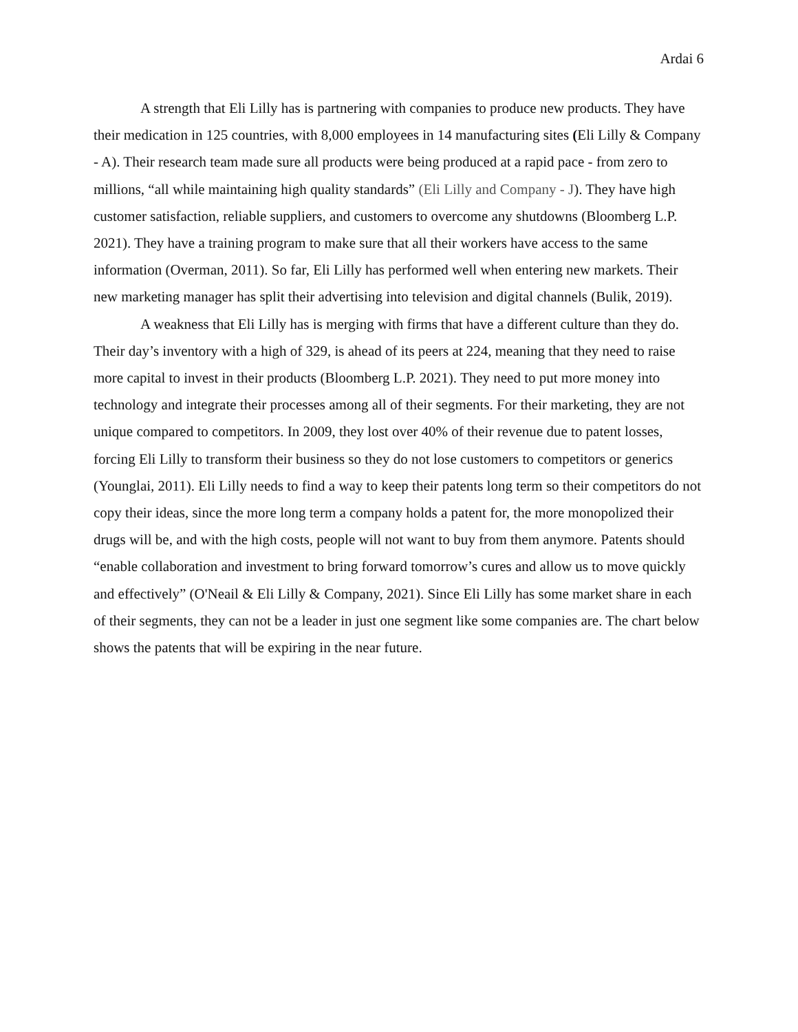Ardai 6
A strength that Eli Lilly has is partnering with companies to produce new products. They have their medication in 125 countries, with 8,000 employees in 14 manufacturing sites (Eli Lilly & Company - A). Their research team made sure all products were being produced at a rapid pace - from zero to millions, “all while maintaining high quality standards” (Eli Lilly and Company - J). They have high customer satisfaction, reliable suppliers, and customers to overcome any shutdowns (Bloomberg L.P. 2021). They have a training program to make sure that all their workers have access to the same information (Overman, 2011). So far, Eli Lilly has performed well when entering new markets. Their new marketing manager has split their advertising into television and digital channels (Bulik, 2019).
A weakness that Eli Lilly has is merging with firms that have a different culture than they do. Their day’s inventory with a high of 329, is ahead of its peers at 224, meaning that they need to raise more capital to invest in their products (Bloomberg L.P. 2021). They need to put more money into technology and integrate their processes among all of their segments. For their marketing, they are not unique compared to competitors. In 2009, they lost over 40% of their revenue due to patent losses, forcing Eli Lilly to transform their business so they do not lose customers to competitors or generics (Younglai, 2011). Eli Lilly needs to find a way to keep their patents long term so their competitors do not copy their ideas, since the more long term a company holds a patent for, the more monopolized their drugs will be, and with the high costs, people will not want to buy from them anymore. Patents should “enable collaboration and investment to bring forward tomorrow’s cures and allow us to move quickly and effectively” (O'Neail & Eli Lilly & Company, 2021). Since Eli Lilly has some market share in each of their segments, they can not be a leader in just one segment like some companies are. The chart below shows the patents that will be expiring in the near future.